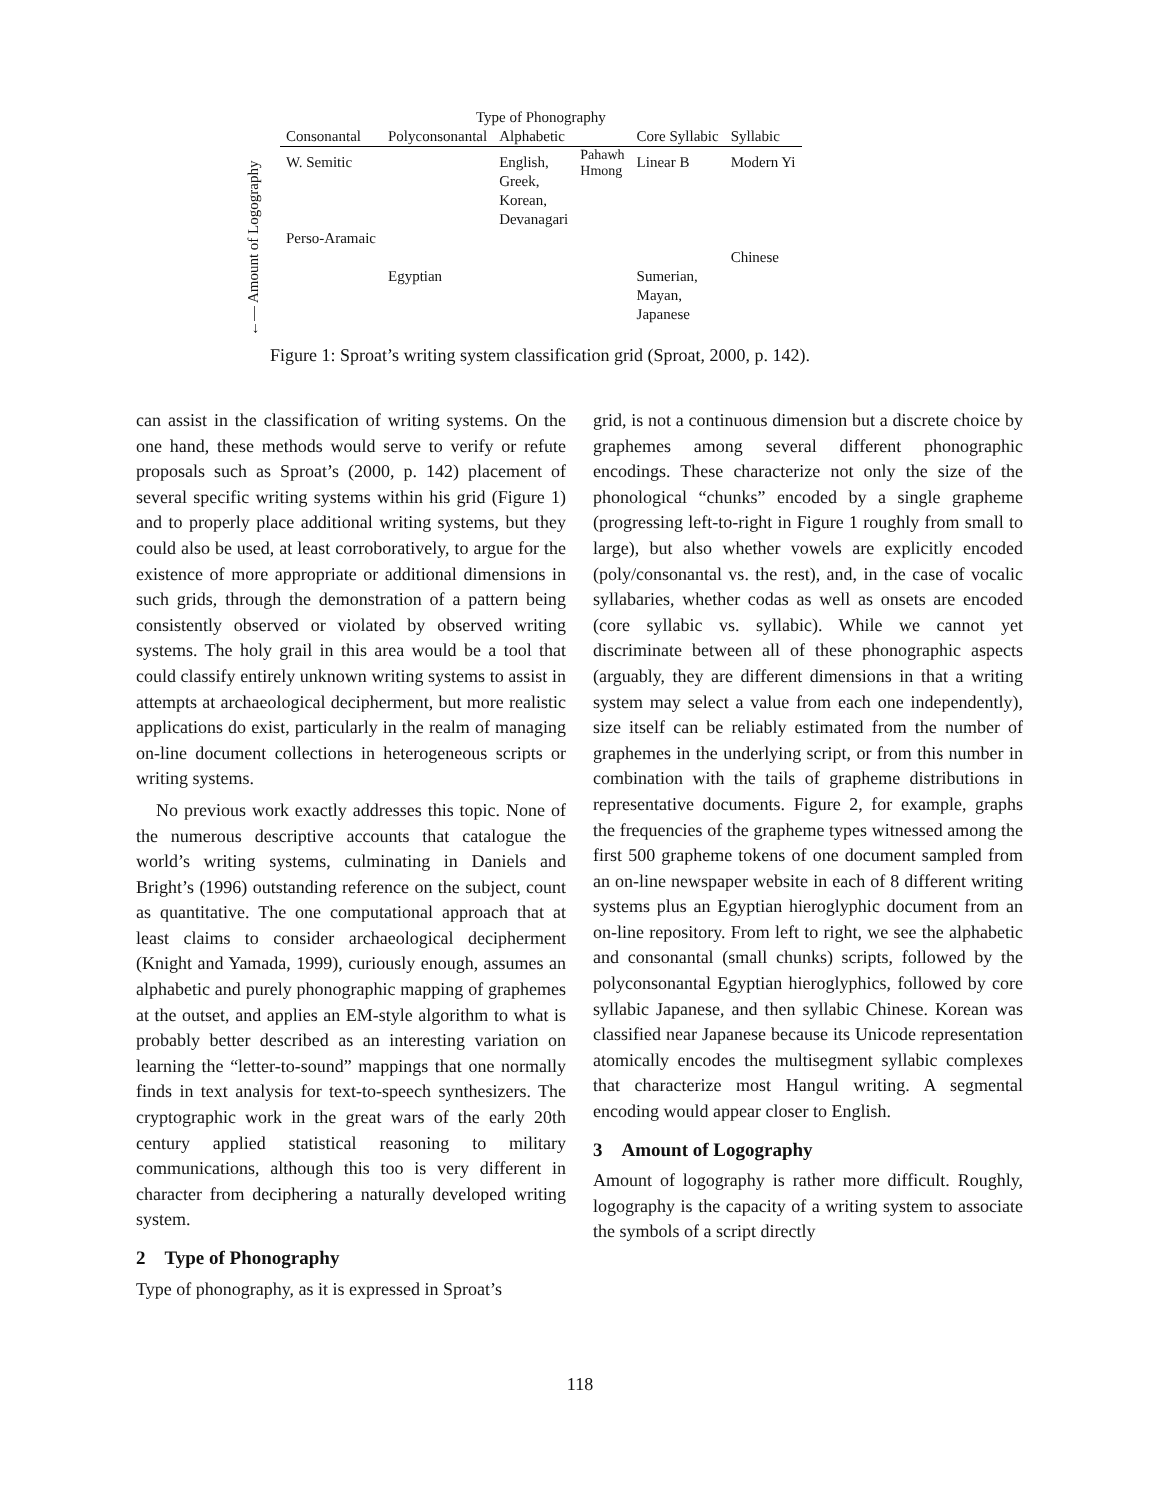←— Amount of Logography
| Type of Phonography | | | | | |
| --- | --- | --- | --- | --- | --- |
| Consonantal | Polyconsonantal | Alphabetic | | Core Syllabic | Syllabic |
| W. Semitic | | English, Greek, Korean, Devanagari | Pahawh Hmong | Linear B | Modern Yi |
| Perso-Aramaic | | | | | |
| | | | | | Chinese |
| | Egyptian | | | Sumerian, Mayan, Japanese | |
Figure 1: Sproat’s writing system classification grid (Sproat, 2000, p. 142).
can assist in the classification of writing systems. On the one hand, these methods would serve to verify or refute proposals such as Sproat’s (2000, p. 142) placement of several specific writing systems within his grid (Figure 1) and to properly place additional writing systems, but they could also be used, at least corroboratively, to argue for the existence of more appropriate or additional dimensions in such grids, through the demonstration of a pattern being consistently observed or violated by observed writing systems. The holy grail in this area would be a tool that could classify entirely unknown writing systems to assist in attempts at archaeological decipherment, but more realistic applications do exist, particularly in the realm of managing on-line document collections in heterogeneous scripts or writing systems.
No previous work exactly addresses this topic. None of the numerous descriptive accounts that catalogue the world’s writing systems, culminating in Daniels and Bright’s (1996) outstanding reference on the subject, count as quantitative. The one computational approach that at least claims to consider archaeological decipherment (Knight and Yamada, 1999), curiously enough, assumes an alphabetic and purely phonographic mapping of graphemes at the outset, and applies an EM-style algorithm to what is probably better described as an interesting variation on learning the “letter-to-sound” mappings that one normally finds in text analysis for text-to-speech synthesizers. The cryptographic work in the great wars of the early 20th century applied statistical reasoning to military communications, although this too is very different in character from deciphering a naturally developed writing system.
2 Type of Phonography
Type of phonography, as it is expressed in Sproat’s
grid, is not a continuous dimension but a discrete choice by graphemes among several different phonographic encodings. These characterize not only the size of the phonological “chunks” encoded by a single grapheme (progressing left-to-right in Figure 1 roughly from small to large), but also whether vowels are explicitly encoded (poly/consonantal vs. the rest), and, in the case of vocalic syllabaries, whether codas as well as onsets are encoded (core syllabic vs. syllabic). While we cannot yet discriminate between all of these phonographic aspects (arguably, they are different dimensions in that a writing system may select a value from each one independently), size itself can be reliably estimated from the number of graphemes in the underlying script, or from this number in combination with the tails of grapheme distributions in representative documents. Figure 2, for example, graphs the frequencies of the grapheme types witnessed among the first 500 grapheme tokens of one document sampled from an on-line newspaper website in each of 8 different writing systems plus an Egyptian hieroglyphic document from an on-line repository. From left to right, we see the alphabetic and consonantal (small chunks) scripts, followed by the polyconsonantal Egyptian hieroglyphics, followed by core syllabic Japanese, and then syllabic Chinese. Korean was classified near Japanese because its Unicode representation atomically encodes the multisegment syllabic complexes that characterize most Hangul writing. A segmental encoding would appear closer to English.
3 Amount of Logography
Amount of logography is rather more difficult. Roughly, logography is the capacity of a writing system to associate the symbols of a script directly
118